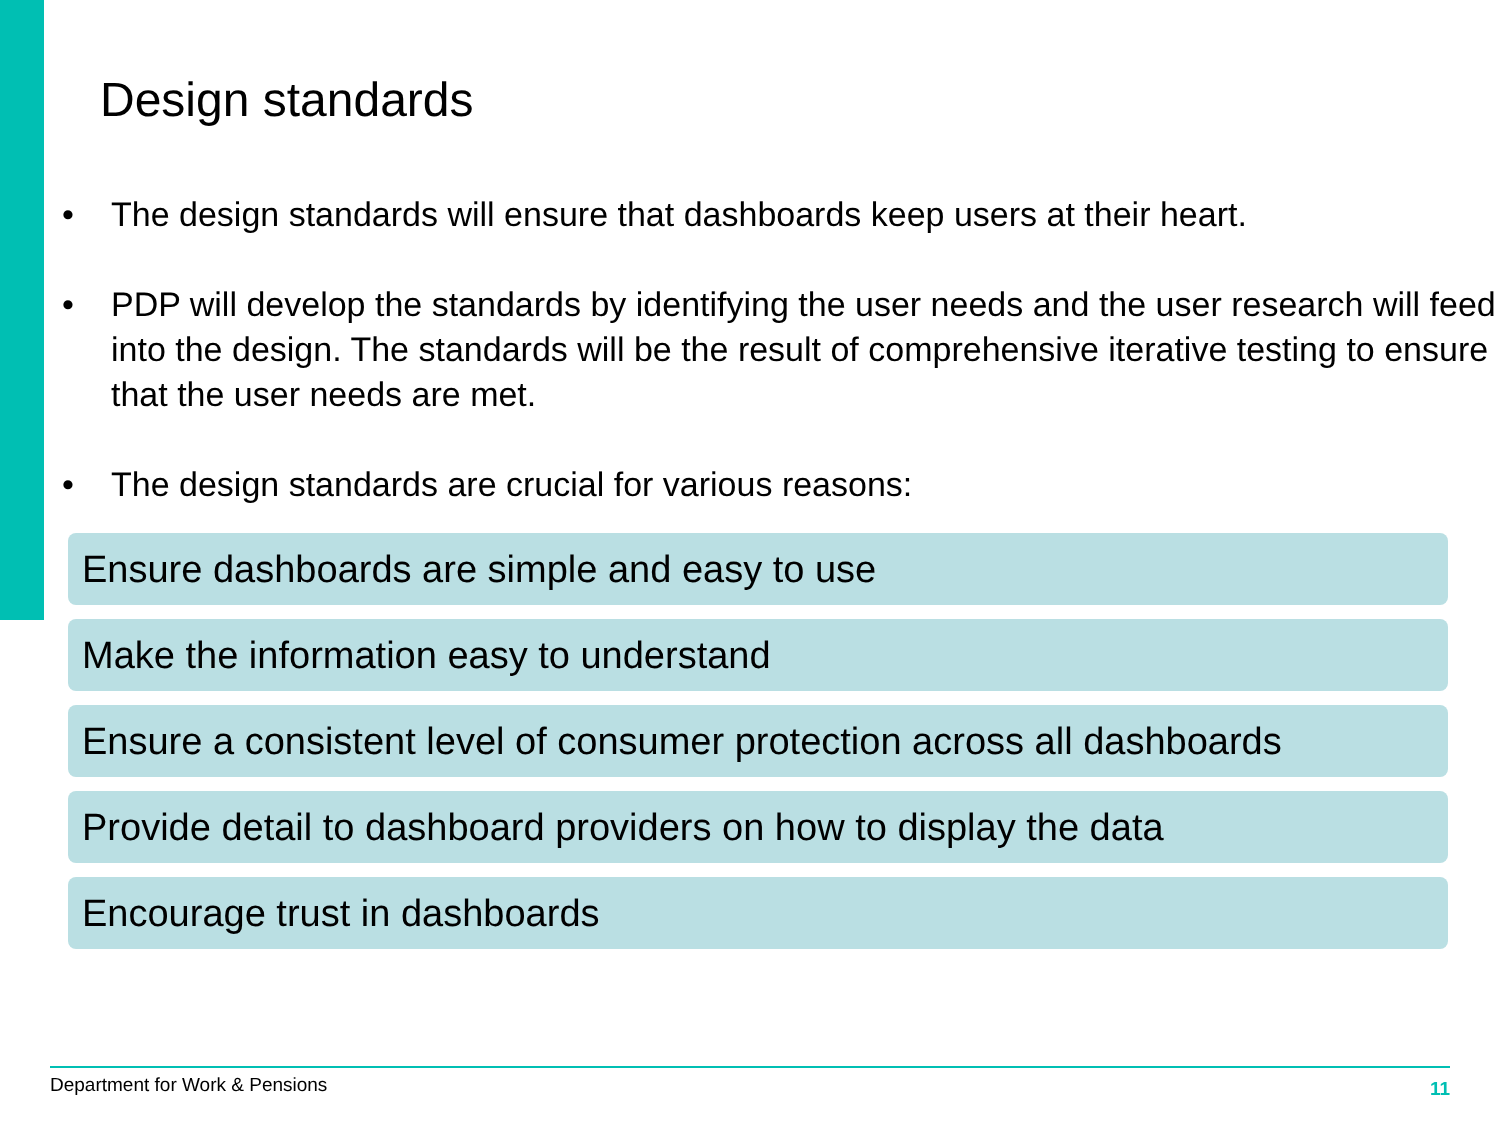Design standards
• The design standards will ensure that dashboards keep users at their heart.
• PDP will develop the standards by identifying the user needs and the user research will feed into the design. The standards will be the result of comprehensive iterative testing to ensure that the user needs are met.
• The design standards are crucial for various reasons:
Ensure dashboards are simple and easy to use
Make the information easy to understand
Ensure a consistent level of consumer protection across all dashboards
Provide detail to dashboard providers on how to display the data
Encourage trust in dashboards
Department for Work & Pensions 11